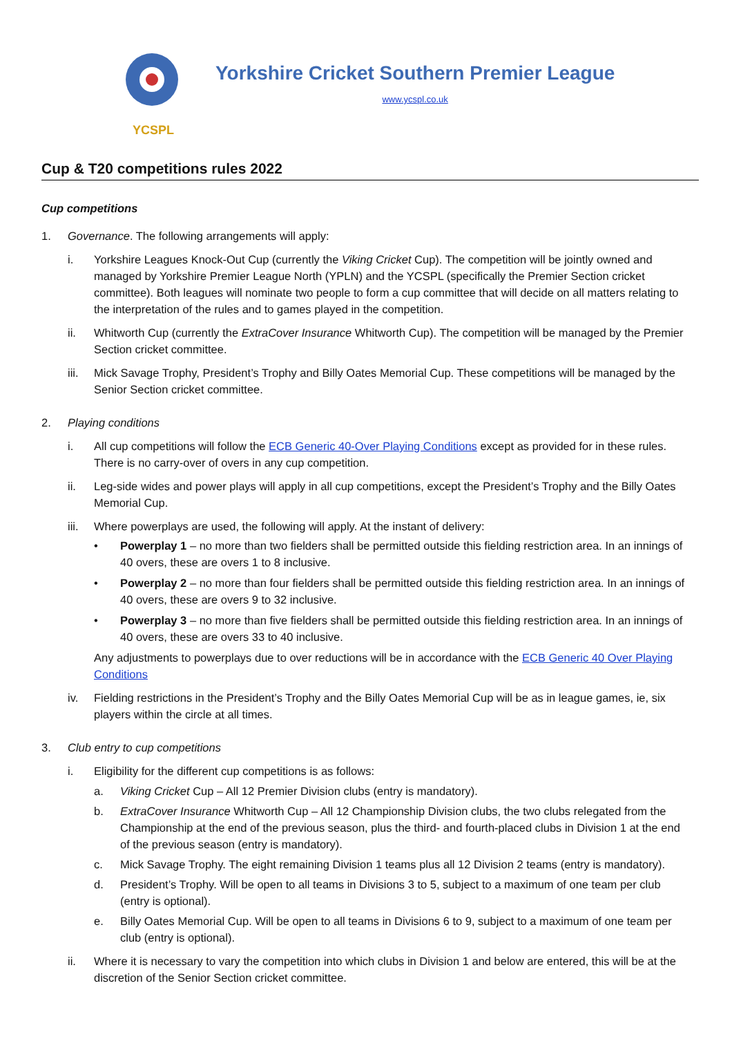YCSPL
Yorkshire Cricket Southern Premier League
www.ycspl.co.uk
Cup & T20 competitions rules 2022
Cup competitions
1. Governance. The following arrangements will apply:
i. Yorkshire Leagues Knock-Out Cup (currently the Viking Cricket Cup). The competition will be jointly owned and managed by Yorkshire Premier League North (YPLN) and the YCSPL (specifically the Premier Section cricket committee). Both leagues will nominate two people to form a cup committee that will decide on all matters relating to the interpretation of the rules and to games played in the competition.
ii. Whitworth Cup (currently the ExtraCover Insurance Whitworth Cup). The competition will be managed by the Premier Section cricket committee.
iii.
Mick Savage Trophy, President’s Trophy and Billy Oates Memorial Cup. These competitions will be managed by the Senior Section cricket committee.
2. Playing conditions
i. All cup competitions will follow the ECB Generic 40-Over Playing Conditions except as provided for in these rules. There is no carry-over of overs in any cup competition.
ii. Leg-side wides and power plays will apply in all cup competitions, except the President’s Trophy and the Billy Oates Memorial Cup.
iii.
Where powerplays are used, the following will apply. At the instant of delivery:
• Powerplay 1 – no more than two fielders shall be permitted outside this fielding restriction area. In an innings of 40 overs, these are overs 1 to 8 inclusive.
• Powerplay 2 – no more than four fielders shall be permitted outside this fielding restriction area. In an innings of 40 overs, these are overs 9 to 32 inclusive.
• Powerplay 3 – no more than five fielders shall be permitted outside this fielding restriction area. In an innings of 40 overs, these are overs 33 to 40 inclusive.
Any adjustments to powerplays due to over reductions will be in accordance with the ECB Generic 40 Over Playing Conditions
iv. Fielding restrictions in the President’s Trophy and the Billy Oates Memorial Cup will be as in league games, ie, six players within the circle at all times.
3. Club entry to cup competitions
i. Eligibility for the different cup competitions is as follows:
a. Viking Cricket Cup – All 12 Premier Division clubs (entry is mandatory).
b. ExtraCover Insurance Whitworth Cup – All 12 Championship Division clubs, the two clubs relegated from the Championship at the end of the previous season, plus the third- and fourth-placed clubs in Division 1 at the end of the previous season (entry is mandatory).
c. Mick Savage Trophy. The eight remaining Division 1 teams plus all 12 Division 2 teams (entry is mandatory).
d. President’s Trophy. Will be open to all teams in Divisions 3 to 5, subject to a maximum of one team per club (entry is optional).
e. Billy Oates Memorial Cup. Will be open to all teams in Divisions 6 to 9, subject to a maximum of one team per club (entry is optional).
ii. Where it is necessary to vary the competition into which clubs in Division 1 and below are entered, this will be at the discretion of the Senior Section cricket committee.